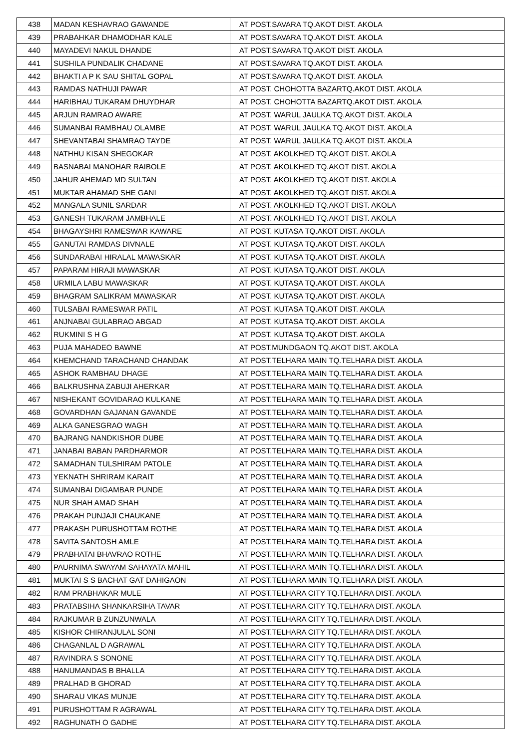| 438 | MADAN KESHAVRAO GAWANDE | AT POST.SAVARA TQ.AKOT DIST. AKOLA |
| 439 | PRABAHKAR DHAMODHAR KALE | AT POST.SAVARA TQ.AKOT DIST. AKOLA |
| 440 | MAYADEVI NAKUL DHANDE | AT POST.SAVARA TQ.AKOT DIST. AKOLA |
| 441 | SUSHILA PUNDALIK CHADANE | AT POST.SAVARA TQ.AKOT DIST. AKOLA |
| 442 | BHAKTI A P K SAU SHITAL GOPAL | AT POST.SAVARA TQ.AKOT DIST. AKOLA |
| 443 | RAMDAS NATHUJI PAWAR | AT POST. CHOHOTTA BAZARTQ.AKOT DIST. AKOLA |
| 444 | HARIBHAU TUKARAM DHUYDHAR | AT POST. CHOHOTTA BAZARTQ.AKOT DIST. AKOLA |
| 445 | ARJUN RAMRAO AWARE | AT POST. WARUL JAULKA TQ.AKOT DIST. AKOLA |
| 446 | SUMANBAI RAMBHAU OLAMBE | AT POST. WARUL JAULKA TQ.AKOT DIST. AKOLA |
| 447 | SHEVANTABAI SHAMRAO TAYDE | AT POST. WARUL JAULKA TQ.AKOT DIST. AKOLA |
| 448 | NATHHU KISAN SHEGOKAR | AT POST. AKOLKHED TQ.AKOT DIST. AKOLA |
| 449 | BASNABAI MANOHAR RAIBOLE | AT POST. AKOLKHED TQ.AKOT DIST. AKOLA |
| 450 | JAHUR AHEMAD MD SULTAN | AT POST. AKOLKHED TQ.AKOT DIST. AKOLA |
| 451 | MUKTAR AHAMAD SHE GANI | AT POST. AKOLKHED TQ.AKOT DIST. AKOLA |
| 452 | MANGALA SUNIL SARDAR | AT POST. AKOLKHED TQ.AKOT DIST. AKOLA |
| 453 | GANESH TUKARAM JAMBHALE | AT POST. AKOLKHED TQ.AKOT DIST. AKOLA |
| 454 | BHAGAYSHRI RAMESWAR KAWARE | AT POST. KUTASA TQ.AKOT DIST. AKOLA |
| 455 | GANUTAI RAMDAS DIVNALE | AT POST. KUTASA TQ.AKOT DIST. AKOLA |
| 456 | SUNDARABAI HIRALAL MAWASKAR | AT POST. KUTASA TQ.AKOT DIST. AKOLA |
| 457 | PAPARAM HIRAJI MAWASKAR | AT POST. KUTASA TQ.AKOT DIST. AKOLA |
| 458 | URMILA LABU MAWASKAR | AT POST. KUTASA TQ.AKOT DIST. AKOLA |
| 459 | BHAGRAM SALIKRAM MAWASKAR | AT POST. KUTASA TQ.AKOT DIST. AKOLA |
| 460 | TULSABAI RAMESWAR PATIL | AT POST. KUTASA TQ.AKOT DIST. AKOLA |
| 461 | ANJNABAI GULABRAO ABGAD | AT POST. KUTASA TQ.AKOT DIST. AKOLA |
| 462 | RUKMINI S H G | AT POST. KUTASA TQ.AKOT DIST. AKOLA |
| 463 | PUJA MAHADEO BAWNE | AT POST.MUNDGAON TQ.AKOT DIST. AKOLA |
| 464 | KHEMCHAND TARACHAND CHANDAK | AT POST.TELHARA MAIN TQ.TELHARA DIST. AKOLA |
| 465 | ASHOK RAMBHAU DHAGE | AT POST.TELHARA MAIN TQ.TELHARA DIST. AKOLA |
| 466 | BALKRUSHNA ZABUJI AHERKAR | AT POST.TELHARA MAIN TQ.TELHARA DIST. AKOLA |
| 467 | NISHEKANT GOVIDARAO KULKANE | AT POST.TELHARA MAIN TQ.TELHARA DIST. AKOLA |
| 468 | GOVARDHAN GAJANAN GAVANDE | AT POST.TELHARA MAIN TQ.TELHARA DIST. AKOLA |
| 469 | ALKA GANESGRAO WAGH | AT POST.TELHARA MAIN TQ.TELHARA DIST. AKOLA |
| 470 | BAJRANG NANDKISHOR DUBE | AT POST.TELHARA MAIN TQ.TELHARA DIST. AKOLA |
| 471 | JANABAI BABAN PARDHARMOR | AT POST.TELHARA MAIN TQ.TELHARA DIST. AKOLA |
| 472 | SAMADHAN TULSHIRAM PATOLE | AT POST.TELHARA MAIN TQ.TELHARA DIST. AKOLA |
| 473 | YEKNATH SHRIRAM KARAIT | AT POST.TELHARA MAIN TQ.TELHARA DIST. AKOLA |
| 474 | SUMANBAI DIGAMBAR PUNDE | AT POST.TELHARA MAIN TQ.TELHARA DIST. AKOLA |
| 475 | NUR SHAH AMAD SHAH | AT POST.TELHARA MAIN TQ.TELHARA DIST. AKOLA |
| 476 | PRAKAH PUNJAJI CHAUKANE | AT POST.TELHARA MAIN TQ.TELHARA DIST. AKOLA |
| 477 | PRAKASH PURUSHOTTAM ROTHE | AT POST.TELHARA MAIN TQ.TELHARA DIST. AKOLA |
| 478 | SAVITA SANTOSH AMLE | AT POST.TELHARA MAIN TQ.TELHARA DIST. AKOLA |
| 479 | PRABHATAI BHAVRAO ROTHE | AT POST.TELHARA MAIN TQ.TELHARA DIST. AKOLA |
| 480 | PAURNIMA SWAYAM SAHAYATA MAHIL | AT POST.TELHARA MAIN TQ.TELHARA DIST. AKOLA |
| 481 | MUKTAI S S BACHAT GAT DAHIGAON | AT POST.TELHARA MAIN TQ.TELHARA DIST. AKOLA |
| 482 | RAM PRABHAKAR MULE | AT POST.TELHARA CITY TQ.TELHARA DIST. AKOLA |
| 483 | PRATABSIHA SHANKARSIHA TAVAR | AT POST.TELHARA CITY TQ.TELHARA DIST. AKOLA |
| 484 | RAJKUMAR B ZUNZUNWALA | AT POST.TELHARA CITY TQ.TELHARA DIST. AKOLA |
| 485 | KISHOR CHIRANJULAL SONI | AT POST.TELHARA CITY TQ.TELHARA DIST. AKOLA |
| 486 | CHAGANLAL D AGRAWAL | AT POST.TELHARA CITY TQ.TELHARA DIST. AKOLA |
| 487 | RAVINDRA S SONONE | AT POST.TELHARA CITY TQ.TELHARA DIST. AKOLA |
| 488 | HANUMANDAS B BHALLA | AT POST.TELHARA CITY TQ.TELHARA DIST. AKOLA |
| 489 | PRALHAD B GHORAD | AT POST.TELHARA CITY TQ.TELHARA DIST. AKOLA |
| 490 | SHARAU VIKAS MUNJE | AT POST.TELHARA CITY TQ.TELHARA DIST. AKOLA |
| 491 | PURUSHOTTAM R AGRAWAL | AT POST.TELHARA CITY TQ.TELHARA DIST. AKOLA |
| 492 | RAGHUNATH O GADHE | AT POST.TELHARA CITY TQ.TELHARA DIST. AKOLA |